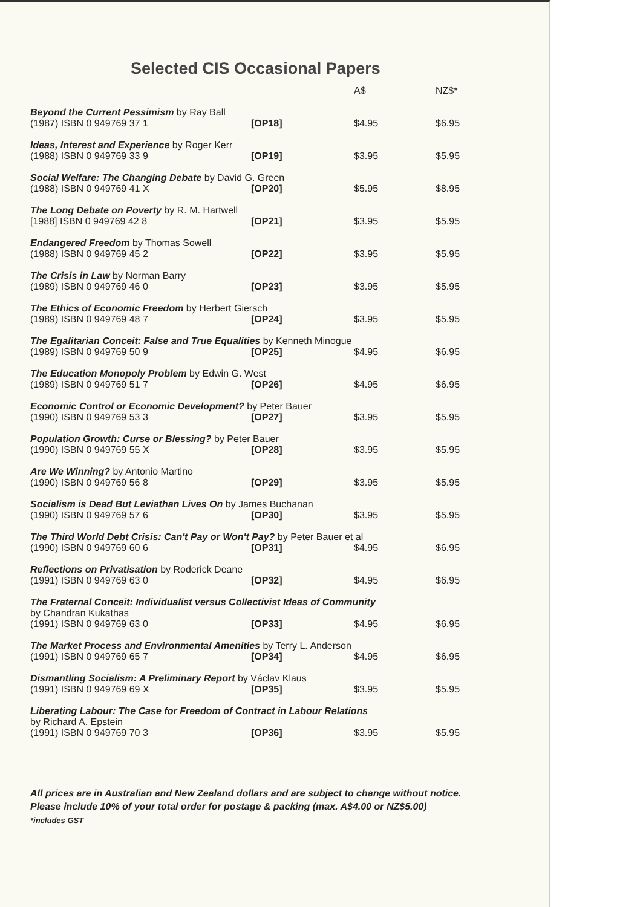Selected CIS Occasional Papers
| | | A$ | NZ$* |
| --- | --- | --- | --- |
| Beyond the Current Pessimism by Ray Ball | | | |
| (1987) ISBN 0 949769 37 1 | [OP18] | $4.95 | $6.95 |
| Ideas, Interest and Experience by Roger Kerr | | | |
| (1988) ISBN 0 949769 33 9 | [OP19] | $3.95 | $5.95 |
| Social Welfare: The Changing Debate by David G. Green | | | |
| (1988) ISBN 0 949769 41 X | [OP20] | $5.95 | $8.95 |
| The Long Debate on Poverty by R. M. Hartwell | | | |
| [1988] ISBN 0 949769 42 8 | [OP21] | $3.95 | $5.95 |
| Endangered Freedom by Thomas Sowell | | | |
| (1988) ISBN 0 949769 45 2 | [OP22] | $3.95 | $5.95 |
| The Crisis in Law by Norman Barry | | | |
| (1989) ISBN 0 949769 46 0 | [OP23] | $3.95 | $5.95 |
| The Ethics of Economic Freedom by Herbert Giersch | | | |
| (1989) ISBN 0 949769 48 7 | [OP24] | $3.95 | $5.95 |
| The Egalitarian Conceit: False and True Equalities by Kenneth Minogue | | | |
| (1989) ISBN 0 949769 50 9 | [OP25] | $4.95 | $6.95 |
| The Education Monopoly Problem by Edwin G. West | | | |
| (1989) ISBN 0 949769 51 7 | [OP26] | $4.95 | $6.95 |
| Economic Control or Economic Development? by Peter Bauer | | | |
| (1990) ISBN 0 949769 53 3 | [OP27] | $3.95 | $5.95 |
| Population Growth: Curse or Blessing? by Peter Bauer | | | |
| (1990) ISBN 0 949769 55 X | [OP28] | $3.95 | $5.95 |
| Are We Winning? by Antonio Martino | | | |
| (1990) ISBN 0 949769 56 8 | [OP29] | $3.95 | $5.95 |
| Socialism is Dead But Leviathan Lives On by James Buchanan | | | |
| (1990) ISBN 0 949769 57 6 | [OP30] | $3.95 | $5.95 |
| The Third World Debt Crisis: Can't Pay or Won't Pay? by Peter Bauer et al | | | |
| (1990) ISBN 0 949769 60 6 | [OP31] | $4.95 | $6.95 |
| Reflections on Privatisation by Roderick Deane | | | |
| (1991) ISBN 0 949769 63 0 | [OP32] | $4.95 | $6.95 |
| The Fraternal Conceit: Individualist versus Collectivist Ideas of Community by Chandran Kukathas | | | |
| (1991) ISBN 0 949769 63 0 | [OP33] | $4.95 | $6.95 |
| The Market Process and Environmental Amenities by Terry L. Anderson | | | |
| (1991) ISBN 0 949769 65 7 | [OP34] | $4.95 | $6.95 |
| Dismantling Socialism: A Preliminary Report by Václav Klaus | | | |
| (1991) ISBN 0 949769 69 X | [OP35] | $3.95 | $5.95 |
| Liberating Labour: The Case for Freedom of Contract in Labour Relations by Richard A. Epstein | | | |
| (1991) ISBN 0 949769 70 3 | [OP36] | $3.95 | $5.95 |
All prices are in Australian and New Zealand dollars and are subject to change without notice.
Please include 10% of your total order for postage & packing (max. A$4.00 or NZ$5.00)
*includes GST